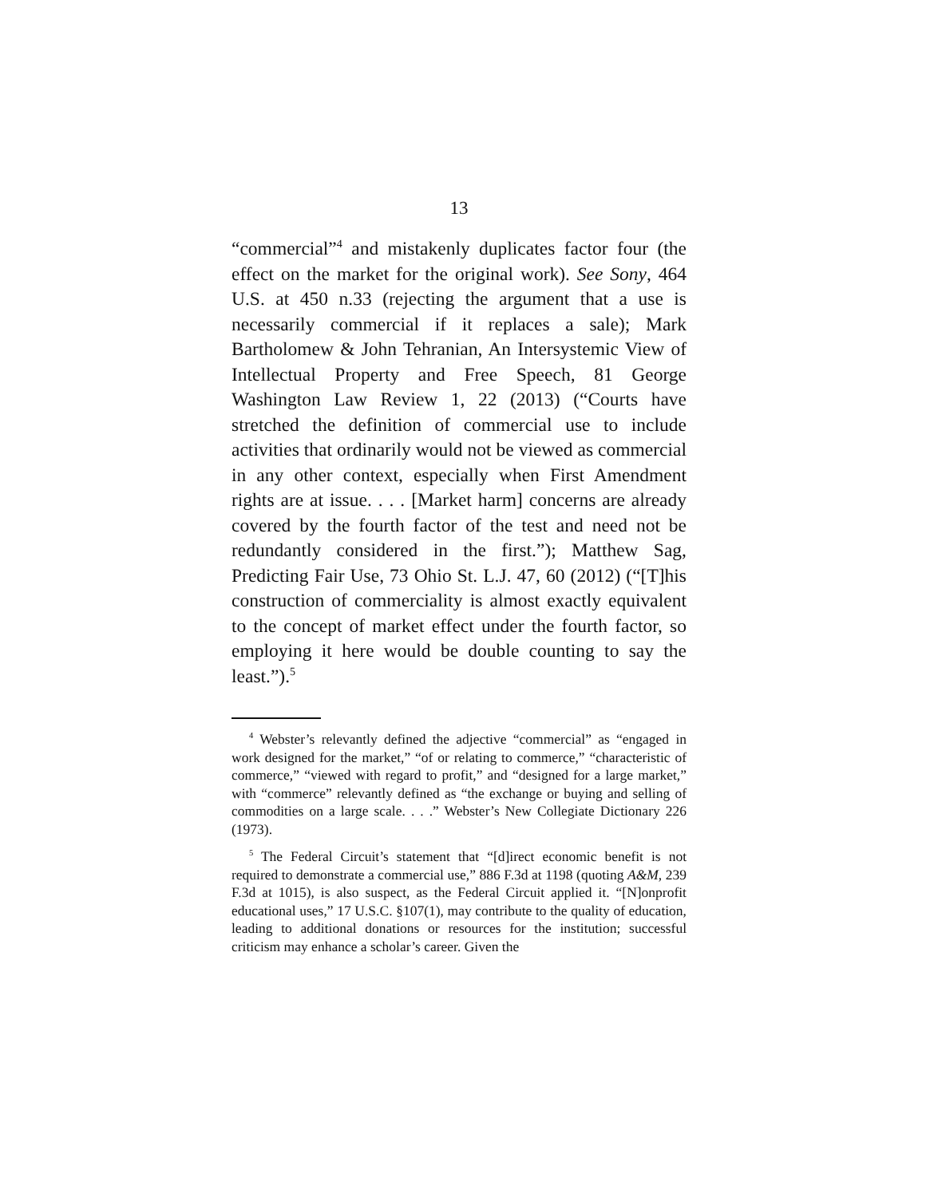13
“commercial”<sup>4</sup> and mistakenly duplicates factor four (the effect on the market for the original work). See Sony, 464 U.S. at 450 n.33 (rejecting the argument that a use is necessarily commercial if it replaces a sale); Mark Bartholomew & John Tehranian, An Intersystemic View of Intellectual Property and Free Speech, 81 George Washington Law Review 1, 22 (2013) (“Courts have stretched the definition of commercial use to include activities that ordinarily would not be viewed as commercial in any other context, especially when First Amendment rights are at issue. . . . [Market harm] concerns are already covered by the fourth factor of the test and need not be redundantly considered in the first.”); Matthew Sag, Predicting Fair Use, 73 Ohio St. L.J. 47, 60 (2012) (“[T]his construction of commerciality is almost exactly equivalent to the concept of market effect under the fourth factor, so employing it here would be double counting to say the least.”).<sup>5</sup>
<sup>4</sup> Webster’s relevantly defined the adjective “commercial” as “engaged in work designed for the market,” “of or relating to commerce,” “characteristic of commerce,” “viewed with regard to profit,” and “designed for a large market,” with “commerce” relevantly defined as “the exchange or buying and selling of commodities on a large scale. . . .” Webster’s New Collegiate Dictionary 226 (1973).
<sup>5</sup> The Federal Circuit’s statement that “[d]irect economic benefit is not required to demonstrate a commercial use,” 886 F.3d at 1198 (quoting A&M, 239 F.3d at 1015), is also suspect, as the Federal Circuit applied it. “[N]onprofit educational uses,” 17 U.S.C. §107(1), may contribute to the quality of education, leading to additional donations or resources for the institution; successful criticism may enhance a scholar’s career. Given the